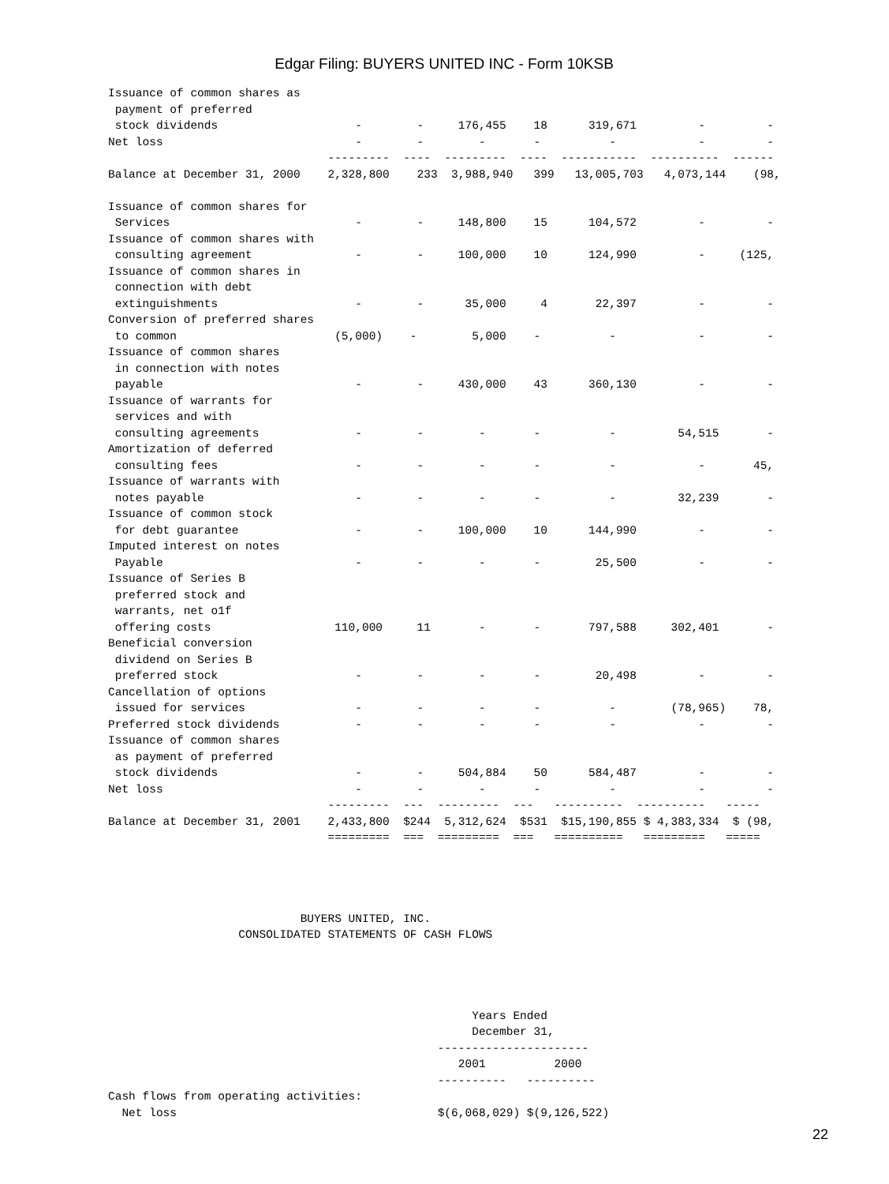Edgar Filing: BUYERS UNITED INC - Form 10KSB
Issuance of common shares as
 payment of preferred
 stock dividends                    -        -     176,455    18      319,671         -         -
Net loss                            -        -        -       -          -            -         -
                                ---------  ----  ---------  ----  -----------  ----------  ------
Balance at December 31, 2000    2,328,800    233  3,988,940   399   13,005,703   4,073,144    (98,

Issuance of common shares for
 Services                           -        -     148,800    15      104,572         -         -
Issuance of common shares with
 consulting agreement               -        -     100,000    10      124,990         -     (125,
Issuance of common shares in
 connection with debt
 extinguishments                    -        -      35,000     4       22,397         -         -
Conversion of preferred shares
 to common                       (5,000)    -        5,000    -          -            -         -
Issuance of common shares
 in connection with notes
 payable                            -        -     430,000    43      360,130         -         -
Issuance of warrants for
 services and with
 consulting agreements              -        -        -       -          -         54,515       -
Amortization of deferred
 consulting fees                    -        -        -       -          -            -       45,
Issuance of warrants with
 notes payable                      -        -        -       -          -         32,239       -
Issuance of common stock
 for debt guarantee                 -        -     100,000    10      144,990         -         -
Imputed interest on notes
 Payable                            -        -        -       -        25,500         -         -
Issuance of Series B
 preferred stock and
 warrants, net o1f
 offering costs                  110,000     11       -       -       797,588     302,401       -
Beneficial conversion
 dividend on Series B
 preferred stock                    -        -        -       -        20,498         -         -
Cancellation of options
 issued for services                -        -        -       -          -        (78,965)    78,
Preferred stock dividends           -        -        -       -          -            -         -
Issuance of common shares
 as payment of preferred
 stock dividends                    -        -     504,884    50      584,487         -         -
Net loss                            -        -        -       -          -            -         -
                                ---------  ---  ---------  ---   ----------  ----------   -----
Balance at December 31, 2001    2,433,800  $244  5,312,624  $531  $15,190,855 $ 4,383,334  $ (98,
                                =========  ===  =========  ===   ==========   =========   =====




                            BUYERS UNITED, INC.
                   CONSOLIDATED STATEMENTS OF CASH FLOWS




                                                     Years Ended
                                                     December 31,
                                                ----------------------
                                                   2001          2000
                                                ----------   ----------
Cash flows from operating activities:
  Net loss                                      $(6,068,029) $(9,126,522)
22